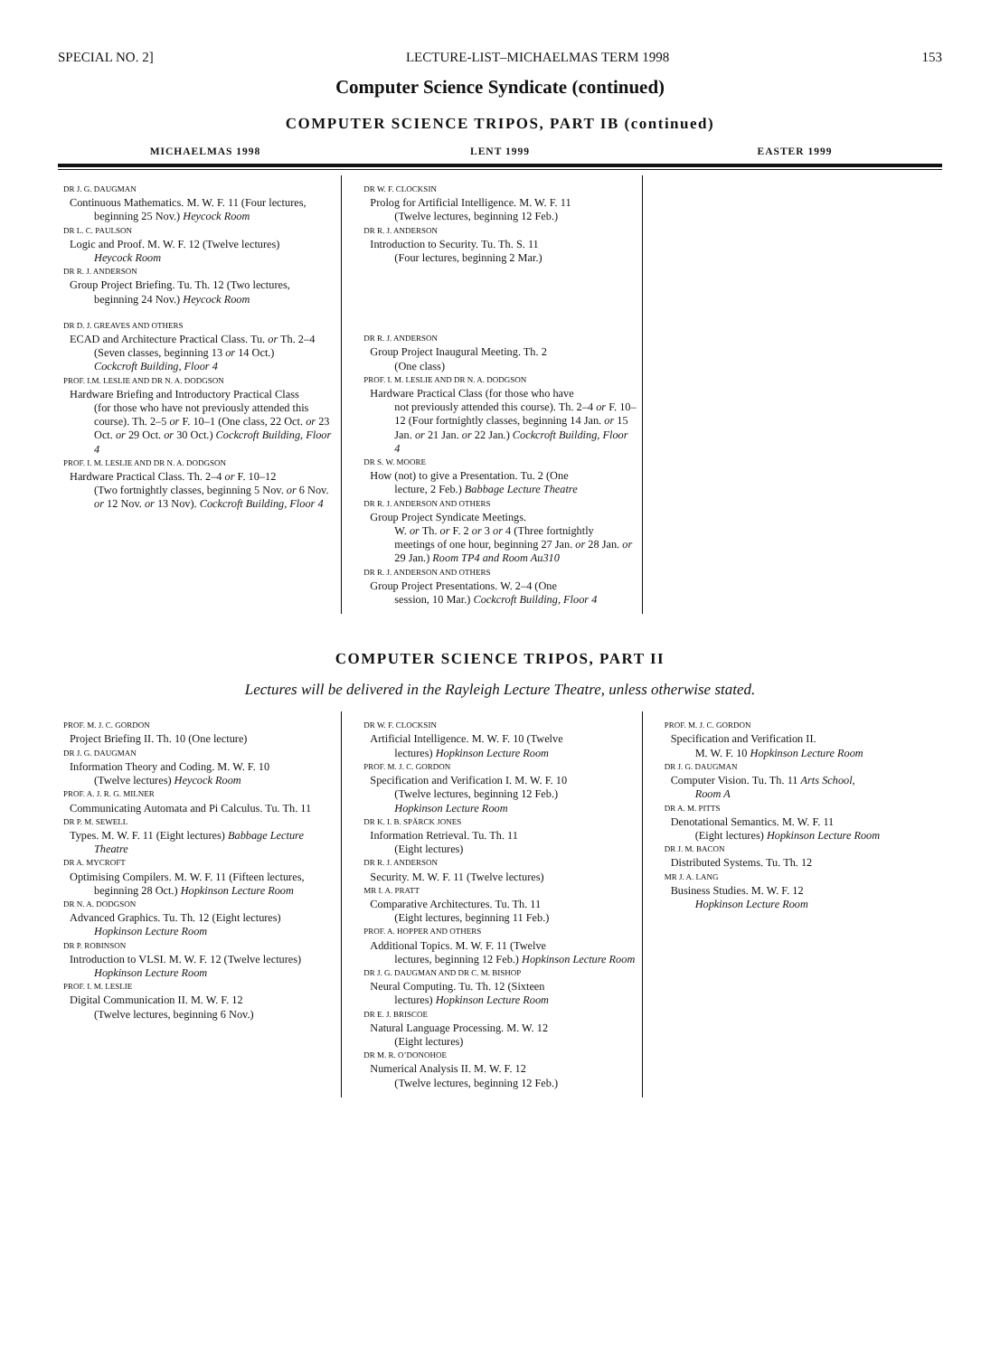SPECIAL NO. 2] LECTURE-LIST–MICHAELMAS TERM 1998 153
Computer Science Syndicate (continued)
COMPUTER SCIENCE TRIPOS, PART IB (continued)
MICHAELMAS 1998 LENT 1999 EASTER 1999
DR J. G. DAUGMAN
Continuous Mathematics. M. W. F. 11 (Four lectures,
beginning 25 Nov.) Heycock Room
DR L. C. PAULSON
Logic and Proof. M. W. F. 12 (Twelve lectures)
Heycock Room
DR R. J. ANDERSON
Group Project Briefing. Tu. Th. 12 (Two lectures,
beginning 24 Nov.) Heycock Room
DR D. J. GREAVES AND OTHERS
ECAD and Architecture Practical Class. Tu. or Th. 2–4
(Seven classes, beginning 13 or 14 Oct.)
Cockcroft Building, Floor 4
PROF. I.M. LESLIE AND DR N. A. DODGSON
Hardware Briefing and Introductory Practical Class
(for those who have not previously attended this course). Th. 2–5 or F. 10–1 (One class, 22 Oct. or 23 Oct. or 29 Oct. or 30 Oct.) Cockcroft Building, Floor 4
PROF. I. M. LESLIE AND DR N. A. DODGSON
Hardware Practical Class. Th. 2–4 or F. 10–12
(Two fortnightly classes, beginning 5 Nov. or 6 Nov. or 12 Nov. or 13 Nov). Cockcroft Building, Floor 4
DR W. F. CLOCKSIN
Prolog for Artificial Intelligence. M. W. F. 11
(Twelve lectures, beginning 12 Feb.)
DR R. J. ANDERSON
Introduction to Security. Tu. Th. S. 11
(Four lectures, beginning 2 Mar.)
DR R. J. ANDERSON
Group Project Inaugural Meeting. Th. 2
(One class)
PROF. I. M. LESLIE AND DR N. A. DODGSON
Hardware Practical Class (for those who have
not previously attended this course). Th. 2–4 or F. 10–12 (Four fortnightly classes, beginning 14 Jan. or 15 Jan. or 21 Jan. or 22 Jan.) Cockcroft Building, Floor 4
DR S. W. MOORE
How (not) to give a Presentation. Tu. 2 (One
lecture, 2 Feb.) Babbage Lecture Theatre
DR R. J. ANDERSON AND OTHERS
Group Project Syndicate Meetings.
W. or Th. or F. 2 or 3 or 4 (Three fortnightly meetings of one hour, beginning 27 Jan. or 28 Jan. or 29 Jan.) Room TP4 and Room Au310
DR R. J. ANDERSON AND OTHERS
Group Project Presentations. W. 2–4 (One
session, 10 Mar.) Cockcroft Building, Floor 4
COMPUTER SCIENCE TRIPOS, PART II
Lectures will be delivered in the Rayleigh Lecture Theatre, unless otherwise stated.
PROF. M. J. C. GORDON
Project Briefing II. Th. 10 (One lecture)
DR J. G. DAUGMAN
Information Theory and Coding. M. W. F. 10
(Twelve lectures) Heycock Room
PROF. A. J. R. G. MILNER
Communicating Automata and Pi Calculus. Tu. Th. 11
DR P. M. SEWELL
Types. M. W. F. 11 (Eight lectures) Babbage Lecture
Theatre
DR A. MYCROFT
Optimising Compilers. M. W. F. 11 (Fifteen lectures,
beginning 28 Oct.) Hopkinson Lecture Room
DR N. A. DODGSON
Advanced Graphics. Tu. Th. 12 (Eight lectures)
Hopkinson Lecture Room
DR P. ROBINSON
Introduction to VLSI. M. W. F. 12 (Twelve lectures)
Hopkinson Lecture Room
PROF. I. M. LESLIE
Digital Communication II. M. W. F. 12
(Twelve lectures, beginning 6 Nov.)
DR W. F. CLOCKSIN
Artificial Intelligence. M. W. F. 10 (Twelve
lectures) Hopkinson Lecture Room
PROF. M. J. C. GORDON
Specification and Verification I. M. W. F. 10
(Twelve lectures, beginning 12 Feb.)
Hopkinson Lecture Room
DR K. I. B. SPÄRCK JONES
Information Retrieval. Tu. Th. 11
(Eight lectures)
DR R. J. ANDERSON
Security. M. W. F. 11 (Twelve lectures)
MR I. A. PRATT
Comparative Architectures. Tu. Th. 11
(Eight lectures, beginning 11 Feb.)
PROF. A. HOPPER AND OTHERS
Additional Topics. M. W. F. 11 (Twelve
lectures, beginning 12 Feb.) Hopkinson Lecture Room
DR J. G. DAUGMAN AND DR C. M. BISHOP
Neural Computing. Tu. Th. 12 (Sixteen
lectures) Hopkinson Lecture Room
DR E. J. BRISCOE
Natural Language Processing. M. W. 12
(Eight lectures)
DR M. R. O’DONOHOE
Numerical Analysis II. M. W. F. 12
(Twelve lectures, beginning 12 Feb.)
PROF. M. J. C. GORDON
Specification and Verification II.
M. W. F. 10 Hopkinson Lecture Room
DR J. G. DAUGMAN
Computer Vision. Tu. Th. 11 Arts School,
Room A
DR A. M. PITTS
Denotational Semantics. M. W. F. 11
(Eight lectures) Hopkinson Lecture Room
DR J. M. BACON
Distributed Systems. Tu. Th. 12
MR J. A. LANG
Business Studies. M. W. F. 12
Hopkinson Lecture Room